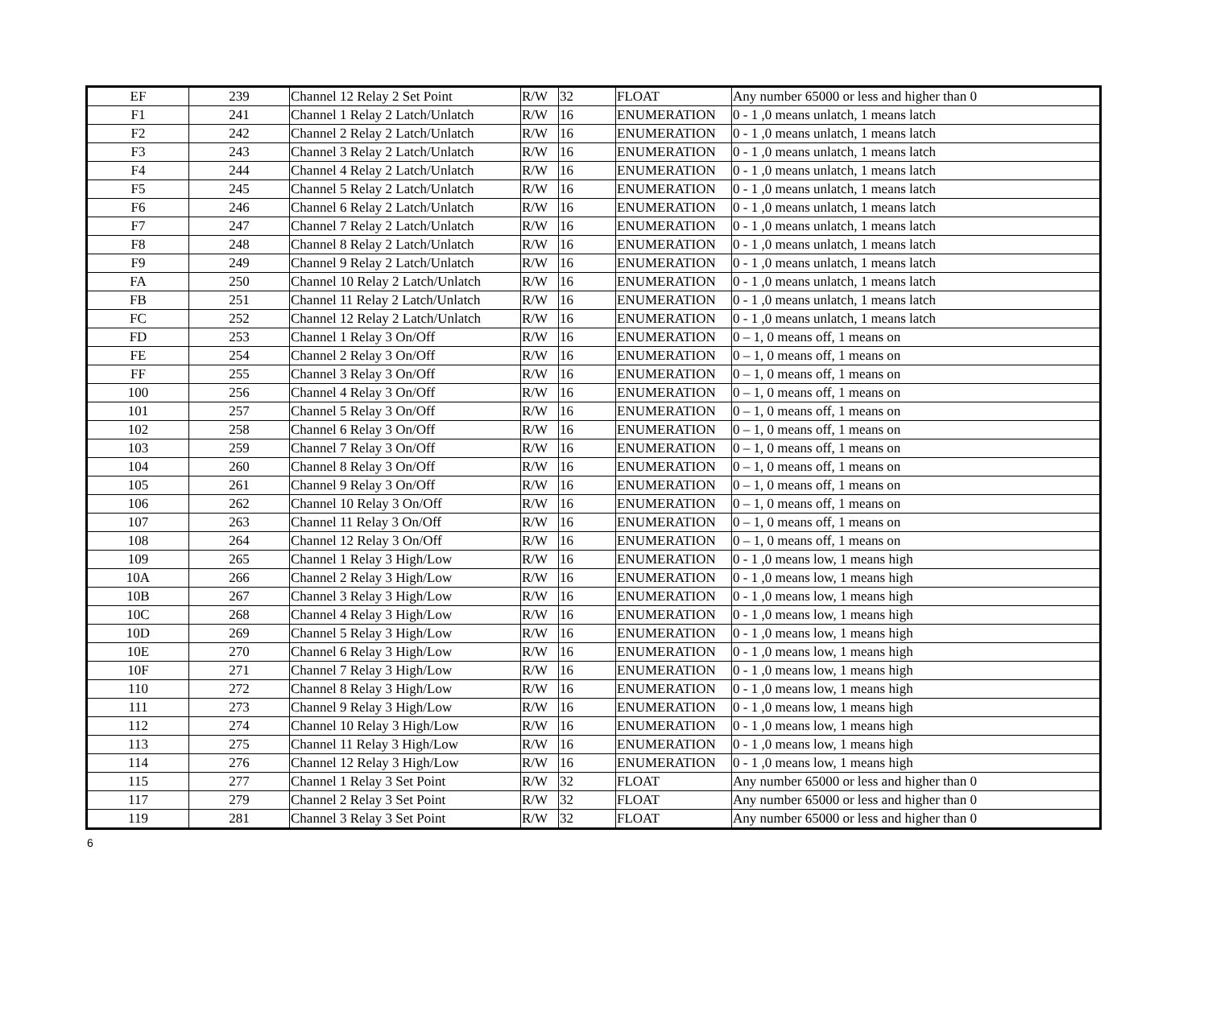| EF | 239 | Channel 12 Relay 2 Set Point | R/W | 32 | FLOAT | Any number 65000 or less and higher than 0 |
| F1 | 241 | Channel 1 Relay 2 Latch/Unlatch | R/W | 16 | ENUMERATION | 0 - 1 ,0 means unlatch, 1 means latch |
| F2 | 242 | Channel 2 Relay 2 Latch/Unlatch | R/W | 16 | ENUMERATION | 0 - 1 ,0 means unlatch, 1 means latch |
| F3 | 243 | Channel 3 Relay 2 Latch/Unlatch | R/W | 16 | ENUMERATION | 0 - 1 ,0 means unlatch, 1 means latch |
| F4 | 244 | Channel 4 Relay 2 Latch/Unlatch | R/W | 16 | ENUMERATION | 0 - 1 ,0 means unlatch, 1 means latch |
| F5 | 245 | Channel 5 Relay 2 Latch/Unlatch | R/W | 16 | ENUMERATION | 0 - 1 ,0 means unlatch, 1 means latch |
| F6 | 246 | Channel 6 Relay 2 Latch/Unlatch | R/W | 16 | ENUMERATION | 0 - 1 ,0 means unlatch, 1 means latch |
| F7 | 247 | Channel 7 Relay 2 Latch/Unlatch | R/W | 16 | ENUMERATION | 0 - 1 ,0 means unlatch, 1 means latch |
| F8 | 248 | Channel 8 Relay 2 Latch/Unlatch | R/W | 16 | ENUMERATION | 0 - 1 ,0 means unlatch, 1 means latch |
| F9 | 249 | Channel 9 Relay 2 Latch/Unlatch | R/W | 16 | ENUMERATION | 0 - 1 ,0 means unlatch, 1 means latch |
| FA | 250 | Channel 10 Relay 2 Latch/Unlatch | R/W | 16 | ENUMERATION | 0 - 1 ,0 means unlatch, 1 means latch |
| FB | 251 | Channel 11 Relay 2 Latch/Unlatch | R/W | 16 | ENUMERATION | 0 - 1 ,0 means unlatch, 1 means latch |
| FC | 252 | Channel 12 Relay 2 Latch/Unlatch | R/W | 16 | ENUMERATION | 0 - 1 ,0 means unlatch, 1 means latch |
| FD | 253 | Channel 1 Relay 3 On/Off | R/W | 16 | ENUMERATION | 0 – 1, 0 means off, 1 means on |
| FE | 254 | Channel 2 Relay 3 On/Off | R/W | 16 | ENUMERATION | 0 – 1, 0 means off, 1 means on |
| FF | 255 | Channel 3 Relay 3 On/Off | R/W | 16 | ENUMERATION | 0 – 1, 0 means off, 1 means on |
| 100 | 256 | Channel 4 Relay 3 On/Off | R/W | 16 | ENUMERATION | 0 – 1, 0 means off, 1 means on |
| 101 | 257 | Channel 5 Relay 3 On/Off | R/W | 16 | ENUMERATION | 0 – 1, 0 means off, 1 means on |
| 102 | 258 | Channel 6 Relay 3 On/Off | R/W | 16 | ENUMERATION | 0 – 1, 0 means off, 1 means on |
| 103 | 259 | Channel 7 Relay 3 On/Off | R/W | 16 | ENUMERATION | 0 – 1, 0 means off, 1 means on |
| 104 | 260 | Channel 8 Relay 3 On/Off | R/W | 16 | ENUMERATION | 0 – 1, 0 means off, 1 means on |
| 105 | 261 | Channel 9 Relay 3 On/Off | R/W | 16 | ENUMERATION | 0 – 1, 0 means off, 1 means on |
| 106 | 262 | Channel 10 Relay 3 On/Off | R/W | 16 | ENUMERATION | 0 – 1, 0 means off, 1 means on |
| 107 | 263 | Channel 11 Relay 3 On/Off | R/W | 16 | ENUMERATION | 0 – 1, 0 means off, 1 means on |
| 108 | 264 | Channel 12 Relay 3 On/Off | R/W | 16 | ENUMERATION | 0 – 1, 0 means off, 1 means on |
| 109 | 265 | Channel 1 Relay 3 High/Low | R/W | 16 | ENUMERATION | 0 - 1 ,0 means low, 1 means high |
| 10A | 266 | Channel 2 Relay 3 High/Low | R/W | 16 | ENUMERATION | 0 - 1 ,0 means low, 1 means high |
| 10B | 267 | Channel 3 Relay 3 High/Low | R/W | 16 | ENUMERATION | 0 - 1 ,0 means low, 1 means high |
| 10C | 268 | Channel 4 Relay 3 High/Low | R/W | 16 | ENUMERATION | 0 - 1 ,0 means low, 1 means high |
| 10D | 269 | Channel 5 Relay 3 High/Low | R/W | 16 | ENUMERATION | 0 - 1 ,0 means low, 1 means high |
| 10E | 270 | Channel 6 Relay 3 High/Low | R/W | 16 | ENUMERATION | 0 - 1 ,0 means low, 1 means high |
| 10F | 271 | Channel 7 Relay 3 High/Low | R/W | 16 | ENUMERATION | 0 - 1 ,0 means low, 1 means high |
| 110 | 272 | Channel 8 Relay 3 High/Low | R/W | 16 | ENUMERATION | 0 - 1 ,0 means low, 1 means high |
| 111 | 273 | Channel 9 Relay 3 High/Low | R/W | 16 | ENUMERATION | 0 - 1 ,0 means low, 1 means high |
| 112 | 274 | Channel 10 Relay 3 High/Low | R/W | 16 | ENUMERATION | 0 - 1 ,0 means low, 1 means high |
| 113 | 275 | Channel 11 Relay 3 High/Low | R/W | 16 | ENUMERATION | 0 - 1 ,0 means low, 1 means high |
| 114 | 276 | Channel 12 Relay 3 High/Low | R/W | 16 | ENUMERATION | 0 - 1 ,0 means low, 1 means high |
| 115 | 277 | Channel 1 Relay 3 Set Point | R/W | 32 | FLOAT | Any number 65000 or less and higher than 0 |
| 117 | 279 | Channel 2 Relay 3 Set Point | R/W | 32 | FLOAT | Any number 65000 or less and higher than 0 |
| 119 | 281 | Channel 3 Relay 3 Set Point | R/W | 32 | FLOAT | Any number 65000 or less and higher than 0 |
6